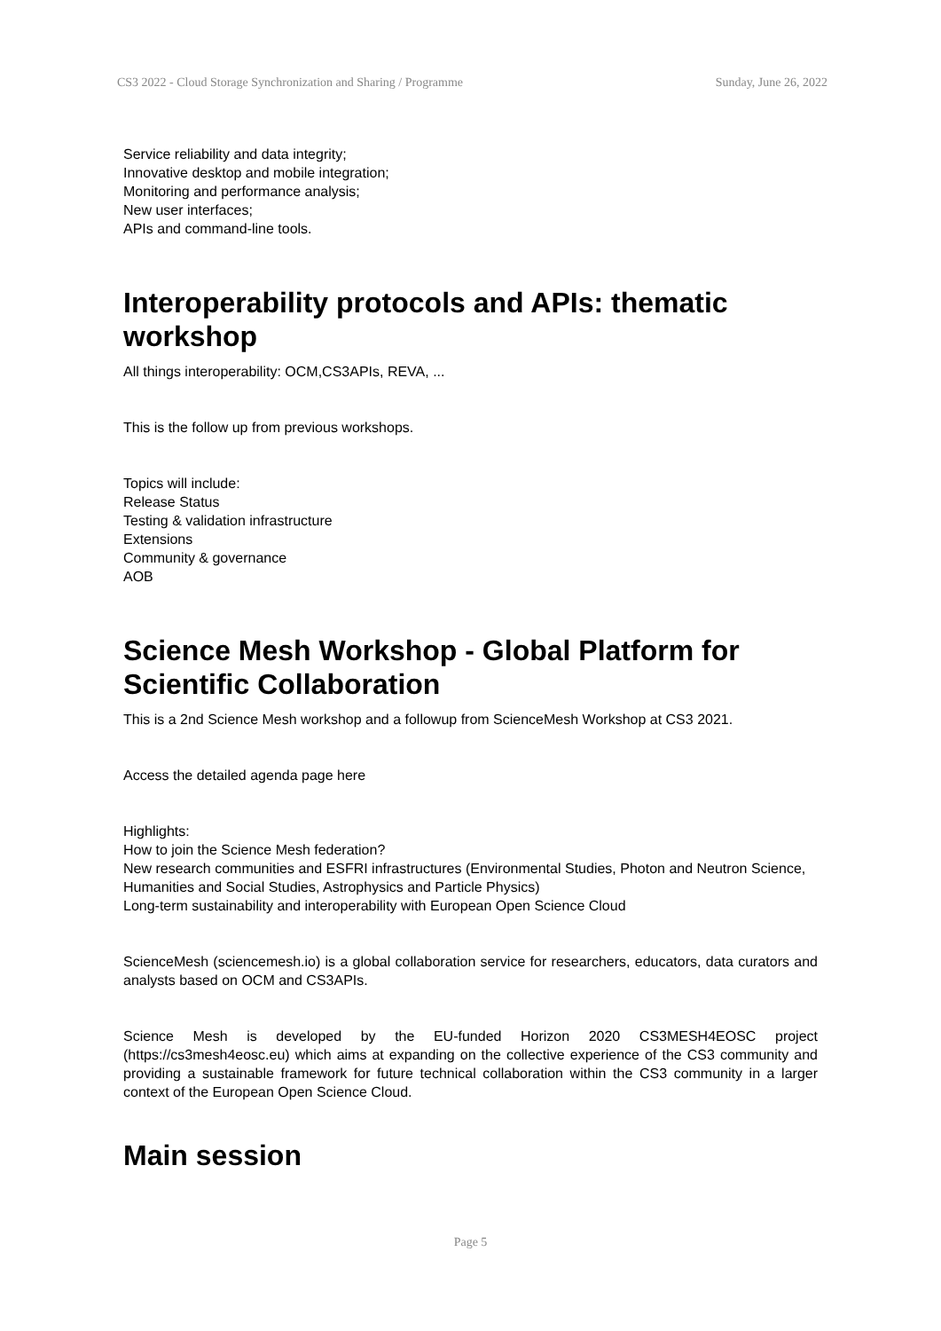CS3 2022 - Cloud Storage Synchronization and Sharing / Programme Sunday, June 26, 2022
Service reliability and data integrity;
Innovative desktop and mobile integration;
Monitoring and performance analysis;
New user interfaces;
APIs and command-line tools.
Interoperability protocols and APIs: thematic workshop
All things interoperability: OCM,CS3APIs, REVA, ...
This is the follow up from previous workshops.
Topics will include:
Release Status
Testing & validation infrastructure
Extensions
Community & governance
AOB
Science Mesh Workshop - Global Platform for Scientific Collaboration
This is a 2nd Science Mesh workshop and a followup from ScienceMesh Workshop at CS3 2021.
Access the detailed agenda page here
Highlights:
How to join the Science Mesh federation?
New research communities and ESFRI infrastructures (Environmental Studies, Photon and Neutron Science, Humanities and Social Studies, Astrophysics and Particle Physics)
Long-term sustainability and interoperability with European Open Science Cloud
ScienceMesh (sciencemesh.io) is a global collaboration service for researchers, educators, data curators and analysts based on OCM and CS3APIs.
Science Mesh is developed by the EU-funded Horizon 2020 CS3MESH4EOSC project (https://cs3mesh4eosc.eu) which aims at expanding on the collective experience of the CS3 community and providing a sustainable framework for future technical collaboration within the CS3 community in a larger context of the European Open Science Cloud.
Main session
Page 5